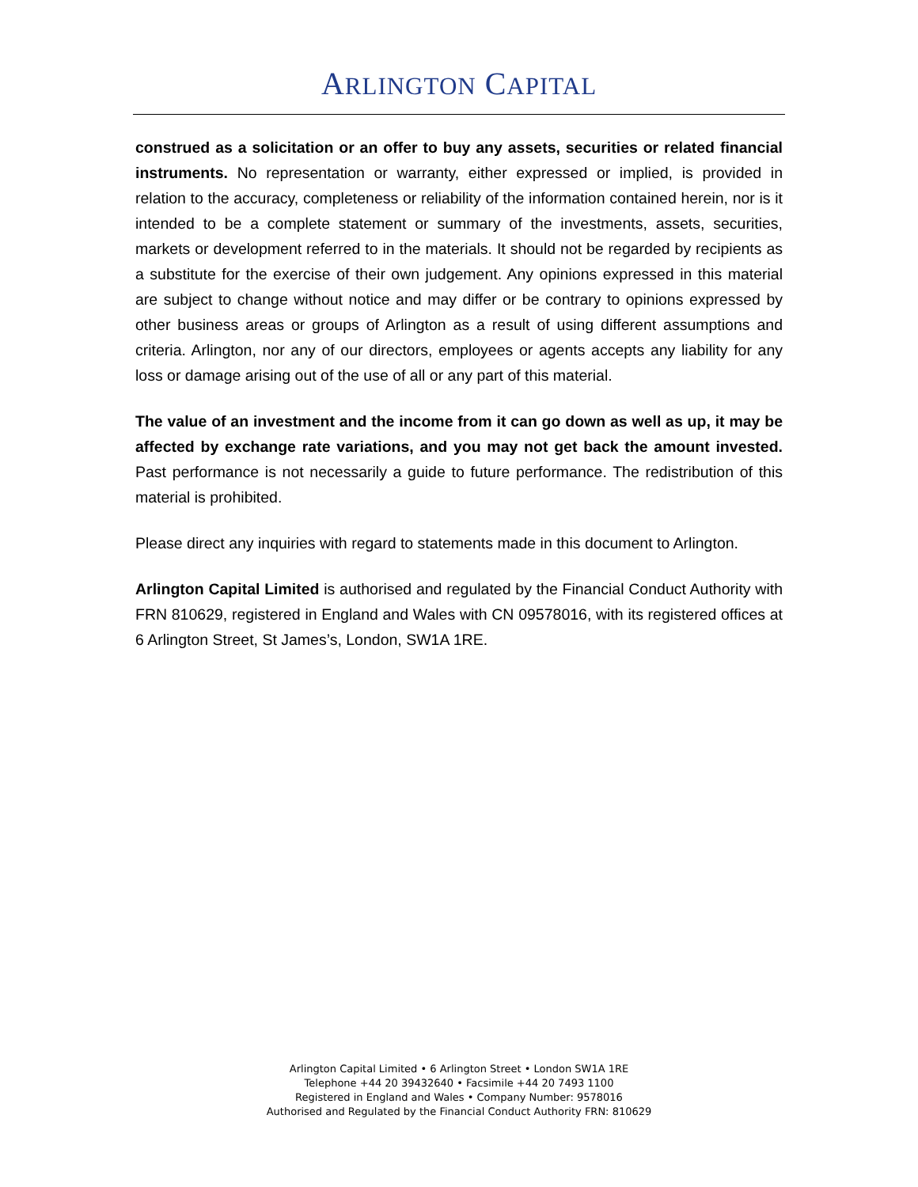ARLINGTON CAPITAL
construed as a solicitation or an offer to buy any assets, securities or related financial instruments. No representation or warranty, either expressed or implied, is provided in relation to the accuracy, completeness or reliability of the information contained herein, nor is it intended to be a complete statement or summary of the investments, assets, securities, markets or development referred to in the materials. It should not be regarded by recipients as a substitute for the exercise of their own judgement. Any opinions expressed in this material are subject to change without notice and may differ or be contrary to opinions expressed by other business areas or groups of Arlington as a result of using different assumptions and criteria. Arlington, nor any of our directors, employees or agents accepts any liability for any loss or damage arising out of the use of all or any part of this material.
The value of an investment and the income from it can go down as well as up, it may be affected by exchange rate variations, and you may not get back the amount invested. Past performance is not necessarily a guide to future performance. The redistribution of this material is prohibited.
Please direct any inquiries with regard to statements made in this document to Arlington.
Arlington Capital Limited is authorised and regulated by the Financial Conduct Authority with FRN 810629, registered in England and Wales with CN 09578016, with its registered offices at 6 Arlington Street, St James’s, London, SW1A 1RE.
Arlington Capital Limited • 6 Arlington Street • London SW1A 1RE
Telephone +44 20 39432640 • Facsimile +44 20 7493 1100
Registered in England and Wales • Company Number: 9578016
Authorised and Regulated by the Financial Conduct Authority FRN: 810629